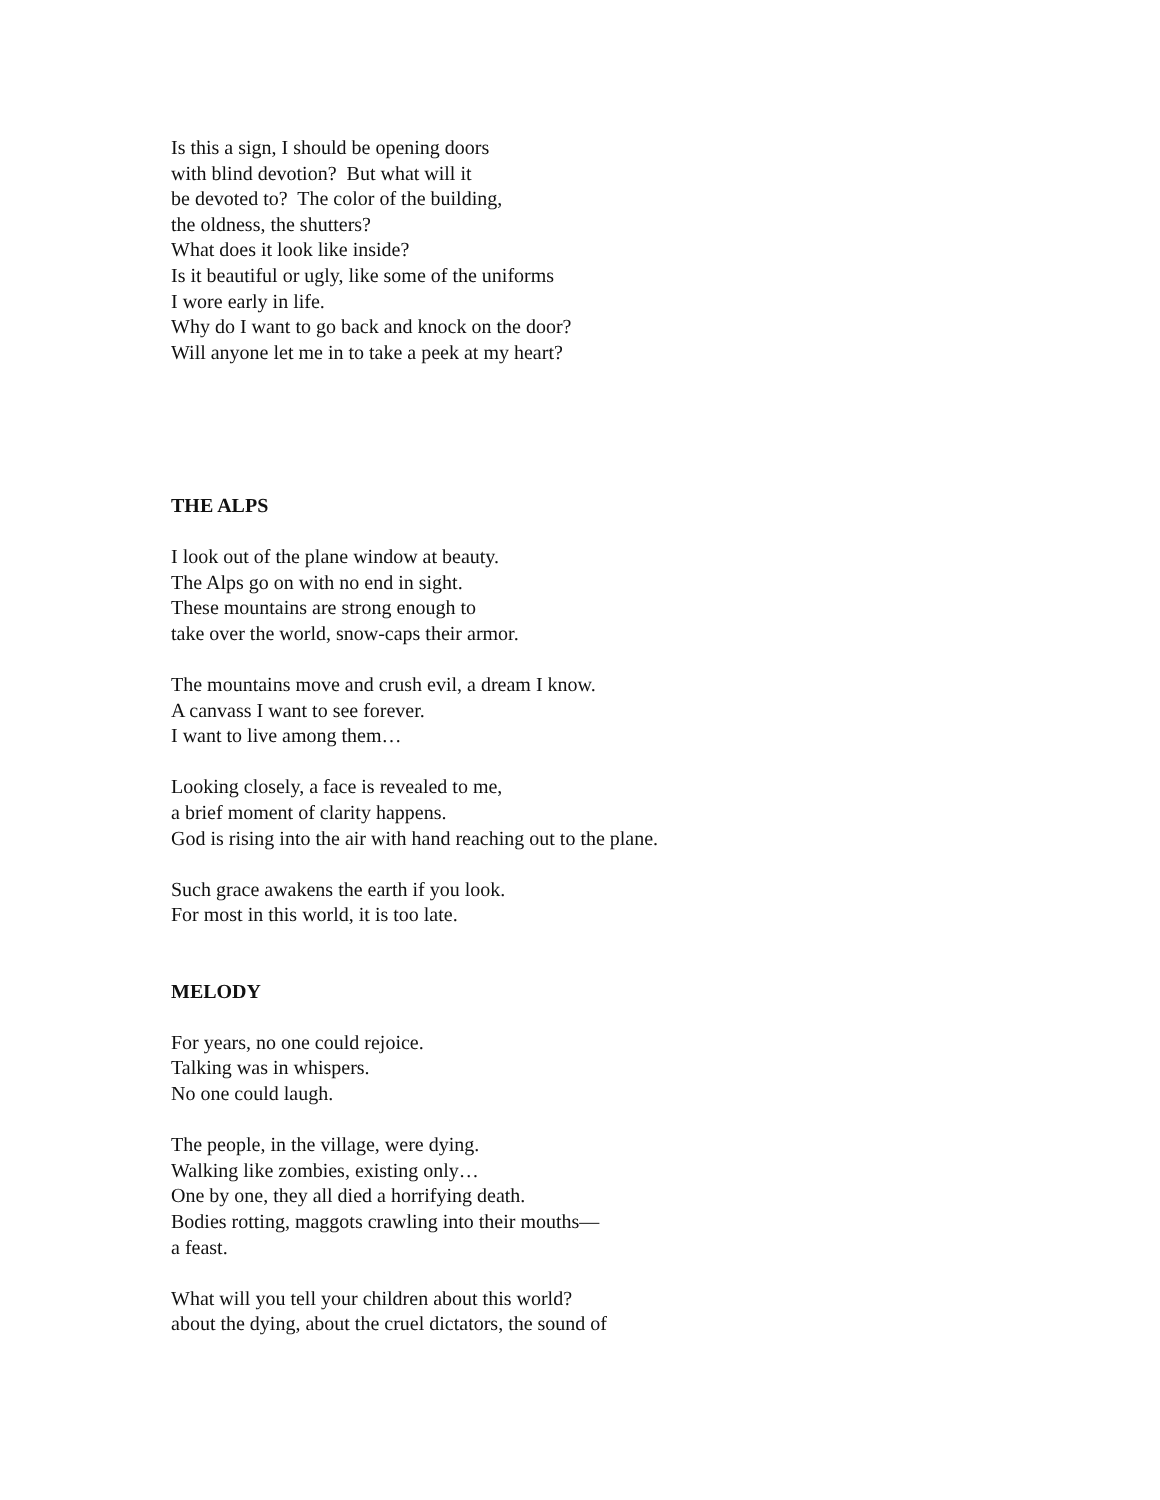Is this a sign, I should be opening doors
with blind devotion? But what will it
be devoted to? The color of the building,
the oldness, the shutters?
What does it look like inside?
Is it beautiful or ugly, like some of the uniforms
I wore early in life.
Why do I want to go back and knock on the door?
Will anyone let me in to take a peek at my heart?
THE ALPS
I look out of the plane window at beauty.
The Alps go on with no end in sight.
These mountains are strong enough to
take over the world, snow-caps their armor.
The mountains move and crush evil, a dream I know.
A canvass I want to see forever.
I want to live among them…
Looking closely, a face is revealed to me,
a brief moment of clarity happens.
God is rising into the air with hand reaching out to the plane.
Such grace awakens the earth if you look.
For most in this world, it is too late.
MELODY
For years, no one could rejoice.
Talking was in whispers.
No one could laugh.
The people, in the village, were dying.
Walking like zombies, existing only…
One by one, they all died a horrifying death.
Bodies rotting, maggots crawling into their mouths—
a feast.
What will you tell your children about this world?
about the dying, about the cruel dictators, the sound of